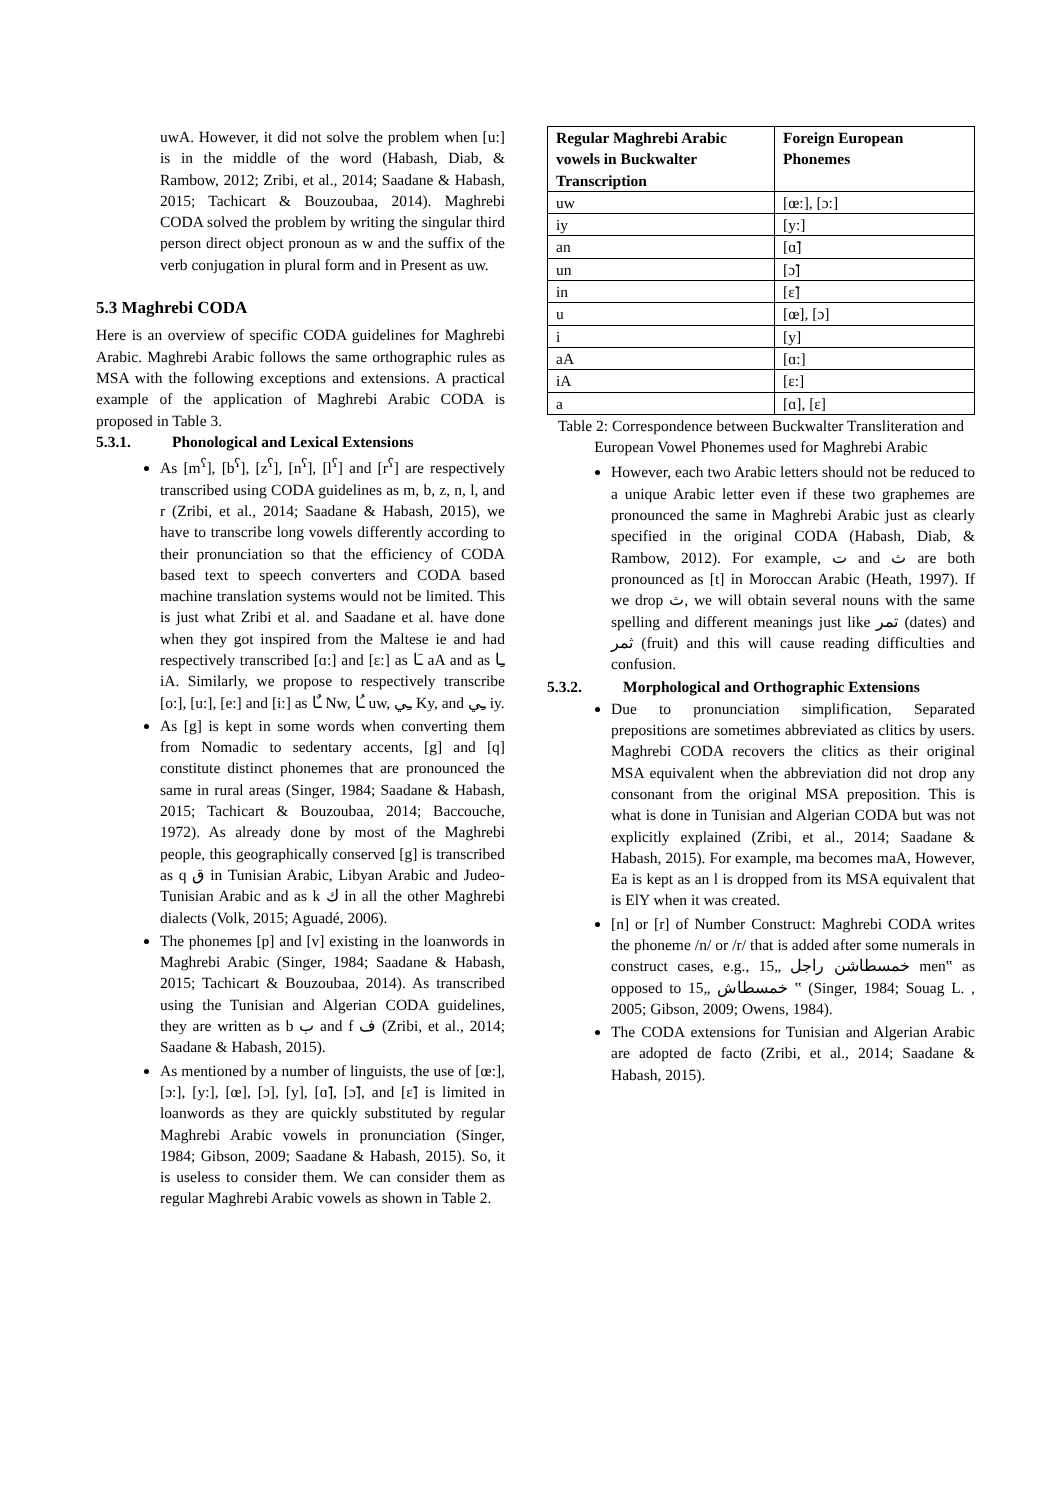uwA. However, it did not solve the problem when [u:] is in the middle of the word (Habash, Diab, & Rambow, 2012; Zribi, et al., 2014; Saadane & Habash, 2015; Tachicart & Bouzoubaa, 2014). Maghrebi CODA solved the problem by writing the singular third person direct object pronoun as w and the suffix of the verb conjugation in plural form and in Present as uw.
5.3 Maghrebi CODA
Here is an overview of specific CODA guidelines for Maghrebi Arabic. Maghrebi Arabic follows the same orthographic rules as MSA with the following exceptions and extensions. A practical example of the application of Maghrebi Arabic CODA is proposed in Table 3.
5.3.1. Phonological and Lexical Extensions
As [m<sup>ʕ</sup>], [b<sup>ʕ</sup>], [z<sup>ʕ</sup>], [n<sup>ʕ</sup>], [l<sup>ʕ</sup>] and [r<sup>ʕ</sup>] are respectively transcribed using CODA guidelines as m, b, z, n, l, and r (Zribi, et al., 2014; Saadane & Habash, 2015), we have to transcribe long vowels differently according to their pronunciation so that the efficiency of CODA based text to speech converters and CODA based machine translation systems would not be limited. This is just what Zribi et al. and Saadane et al. have done when they got inspired from the Maltese ie and had respectively transcribed [ɑ:] and [ɛ:] as ـَا aA and as ـِا iA. Similarly, we propose to respectively transcribe [o:], [u:], [e:] and [i:] as ـٌا Nw, ـُا uw, ـِي Ky, and ـِي iy.
As [g] is kept in some words when converting them from Nomadic to sedentary accents, [g] and [q] constitute distinct phonemes that are pronounced the same in rural areas (Singer, 1984; Saadane & Habash, 2015; Tachicart & Bouzoubaa, 2014; Baccouche, 1972). As already done by most of the Maghrebi people, this geographically conserved [g] is transcribed as q ق in Tunisian Arabic, Libyan Arabic and Judeo-Tunisian Arabic and as k ك in all the other Maghrebi dialects (Volk, 2015; Aguadé, 2006).
The phonemes [p] and [v] existing in the loanwords in Maghrebi Arabic (Singer, 1984; Saadane & Habash, 2015; Tachicart & Bouzoubaa, 2014). As transcribed using the Tunisian and Algerian CODA guidelines, they are written as b ب and f ف (Zribi, et al., 2014; Saadane & Habash, 2015).
As mentioned by a number of linguists, the use of [œ:], [ɔ:], [y:], [œ], [ɔ], [y], [ɑ̃], [ɔ̃], and [ɛ̃] is limited in loanwords as they are quickly substituted by regular Maghrebi Arabic vowels in pronunciation (Singer, 1984; Gibson, 2009; Saadane & Habash, 2015). So, it is useless to consider them. We can consider them as regular Maghrebi Arabic vowels as shown in Table 2.
| Regular Maghrebi Arabic vowels in Buckwalter Transcription | Foreign European Phonemes |
| --- | --- |
| uw | [œ:], [ɔ:] |
| iy | [y:] |
| an | [ɑ̃] |
| un | [ɔ̃] |
| in | [ɛ̃] |
| u | [œ], [ɔ] |
| i | [y] |
| aA | [ɑ:] |
| iA | [ɛ:] |
| a | [ɑ], [ɛ] |
Table 2: Correspondence between Buckwalter Transliteration and European Vowel Phonemes used for Maghrebi Arabic
However, each two Arabic letters should not be reduced to a unique Arabic letter even if these two graphemes are pronounced the same in Maghrebi Arabic just as clearly specified in the original CODA (Habash, Diab, & Rambow, 2012). For example, ت and ث are both pronounced as [t] in Moroccan Arabic (Heath, 1997). If we drop ث, we will obtain several nouns with the same spelling and different meanings just like تمر (dates) and ثمر (fruit) and this will cause reading difficulties and confusion.
5.3.2. Morphological and Orthographic Extensions
Due to pronunciation simplification, Separated prepositions are sometimes abbreviated as clitics by users. Maghrebi CODA recovers the clitics as their original MSA equivalent when the abbreviation did not drop any consonant from the original MSA preposition. This is what is done in Tunisian and Algerian CODA but was not explicitly explained (Zribi, et al., 2014; Saadane & Habash, 2015). For example, ma becomes maA, However, Ea is kept as an l is dropped from its MSA equivalent that is ElY when it was created.
[n] or [r] of Number Construct: Maghrebi CODA writes the phoneme /n/ or /r/ that is added after some numerals in construct cases, e.g., خمسطاشن راجل „15 men‟ as opposed to خمسطاش „15 ‟ (Singer, 1984; Souag L. , 2005; Gibson, 2009; Owens, 1984).
The CODA extensions for Tunisian and Algerian Arabic are adopted de facto (Zribi, et al., 2014; Saadane & Habash, 2015).